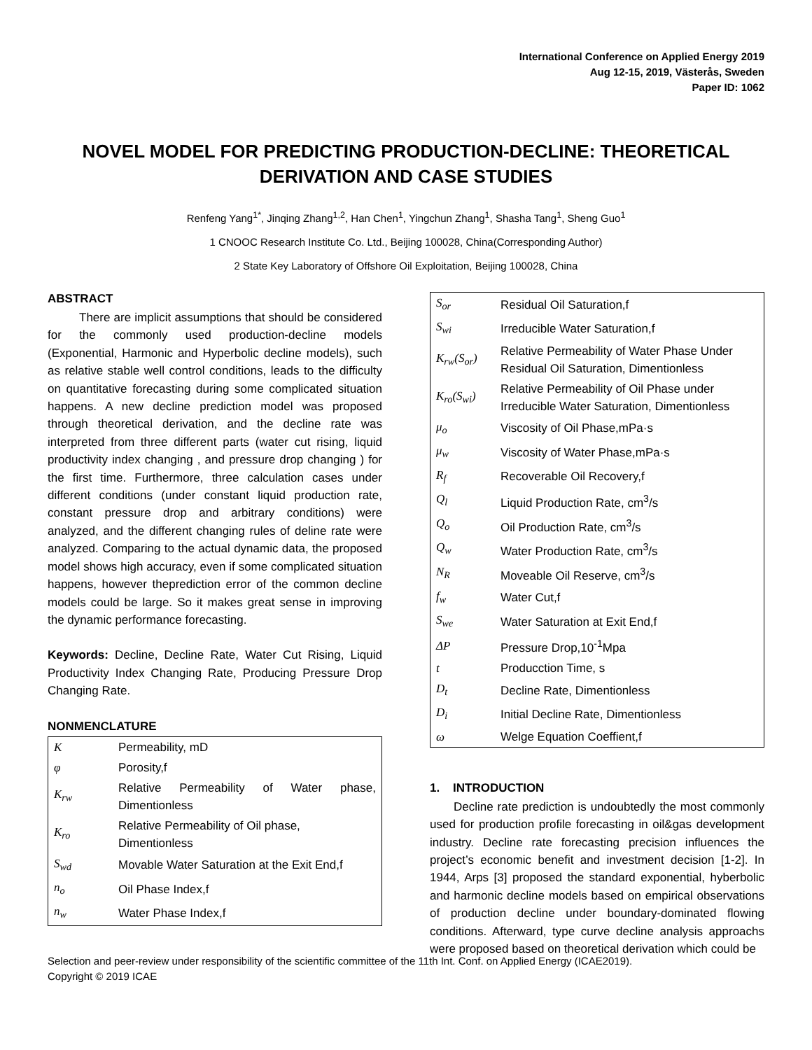International Conference on Applied Energy 2019
Aug 12-15, 2019, Västerås, Sweden
Paper ID: 1062
NOVEL MODEL FOR PREDICTING PRODUCTION-DECLINE: THEORETICAL DERIVATION AND CASE STUDIES
Renfeng Yang<sup>1*</sup>, Jinqing Zhang<sup>1,2</sup>, Han Chen<sup>1</sup>, Yingchun Zhang<sup>1</sup>, Shasha Tang<sup>1</sup>, Sheng Guo<sup>1</sup>
1 CNOOC Research Institute Co. Ltd., Beijing 100028, China(Corresponding Author)
2 State Key Laboratory of Offshore Oil Exploitation, Beijing 100028, China
ABSTRACT
There are implicit assumptions that should be considered for the commonly used production-decline models (Exponential, Harmonic and Hyperbolic decline models), such as relative stable well control conditions, leads to the difficulty on quantitative forecasting during some complicated situation happens. A new decline prediction model was proposed through theoretical derivation, and the decline rate was interpreted from three different parts (water cut rising, liquid productivity index changing , and pressure drop changing ) for the first time. Furthermore, three calculation cases under different conditions (under constant liquid production rate, constant pressure drop and arbitrary conditions) were analyzed, and the different changing rules of deline rate were analyzed. Comparing to the actual dynamic data, the proposed model shows high accuracy, even if some complicated situation happens, however theprediction error of the common decline models could be large. So it makes great sense in improving the dynamic performance forecasting.
Keywords: Decline, Decline Rate, Water Cut Rising, Liquid Productivity Index Changing Rate, Producing Pressure Drop Changing Rate.
NONMENCLATURE
| K | Permeability, mD |
| φ | Porosity,f |
| K<sub>rw</sub> | Relative Permeability of Water phase, Dimentionless |
| K<sub>ro</sub> | Relative Permeability of Oil phase, Dimentionless |
| S<sub>wd</sub> | Movable Water Saturation at the Exit End,f |
| n<sub>o</sub> | Oil Phase Index,f |
| n<sub>w</sub> | Water Phase Index,f |
| S<sub>or</sub> | Residual Oil Saturation,f |
| S<sub>wi</sub> | Irreducible Water Saturation,f |
| K<sub>rw</sub>(S<sub>or</sub>) | Relative Permeability of Water Phase Under Residual Oil Saturation, Dimentionless |
| K<sub>ro</sub>(S<sub>wi</sub>) | Relative Permeability of Oil Phase under Irreducible Water Saturation, Dimentionless |
| μ<sub>o</sub> | Viscosity of Oil Phase,mPa·s |
| μ<sub>w</sub> | Viscosity of Water Phase,mPa·s |
| R<sub>f</sub> | Recoverable Oil Recovery,f |
| Q<sub>l</sub> | Liquid Production Rate, cm<sup>3</sup>/s |
| Q<sub>o</sub> | Oil Production Rate, cm<sup>3</sup>/s |
| Q<sub>w</sub> | Water Production Rate, cm<sup>3</sup>/s |
| N<sub>R</sub> | Moveable Oil Reserve, cm<sup>3</sup>/s |
| f<sub>w</sub> | Water Cut,f |
| S<sub>we</sub> | Water Saturation at Exit End,f |
| ΔP | Pressure Drop,10<sup>-1</sup>Mpa |
| t | Producction Time, s |
| D<sub>t</sub> | Decline Rate, Dimentionless |
| D<sub>i</sub> | Initial Decline Rate, Dimentionless |
| ω | Welge Equation Coeffient,f |
1. INTRODUCTION
Decline rate prediction is undoubtedly the most commonly used for production profile forecasting in oil&gas development industry. Decline rate forecasting precision influences the project’s economic benefit and investment decision [1-2]. In 1944, Arps [3] proposed the standard exponential, hyberbolic and harmonic decline models based on empirical observations of production decline under boundary-dominated flowing conditions. Afterward, type curve decline analysis approachs were proposed based on theoretical derivation which could be
Selection and peer-review under responsibility of the scientific committee of the 11th Int. Conf. on Applied Energy (ICAE2019).
Copyright © 2019 ICAE